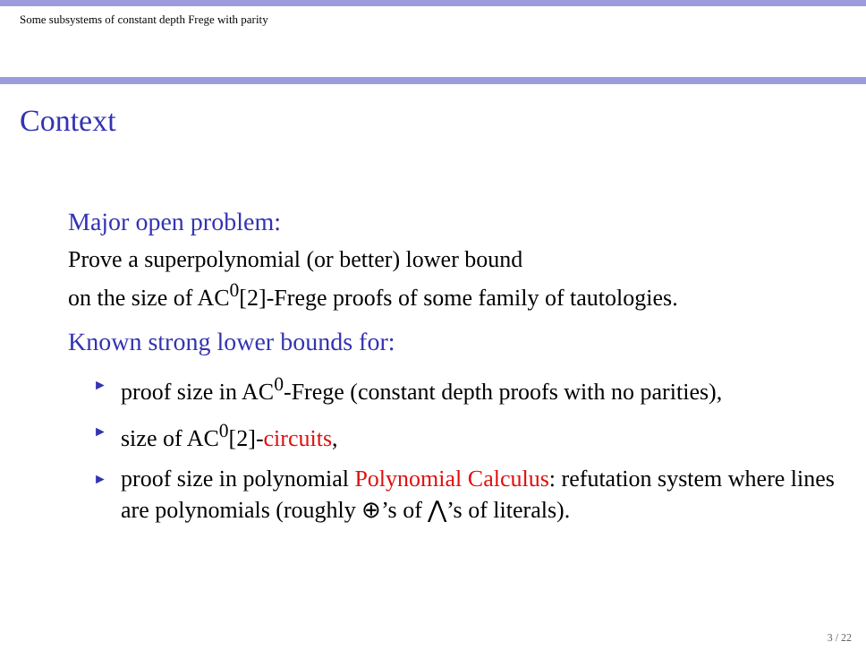Some subsystems of constant depth Frege with parity
Context
Major open problem:
Prove a superpolynomial (or better) lower bound
on the size of AC<sup>0</sup>[2]-Frege proofs of some family of tautologies.
Known strong lower bounds for:
► proof size in AC<sup>0</sup>-Frege (constant depth proofs with no parities),
► size of AC<sup>0</sup>[2]-circuits,
► proof size in polynomial Polynomial Calculus: refutation system where lines are polynomials (roughly ⊕’s of ⋀’s of literals).
3 / 22